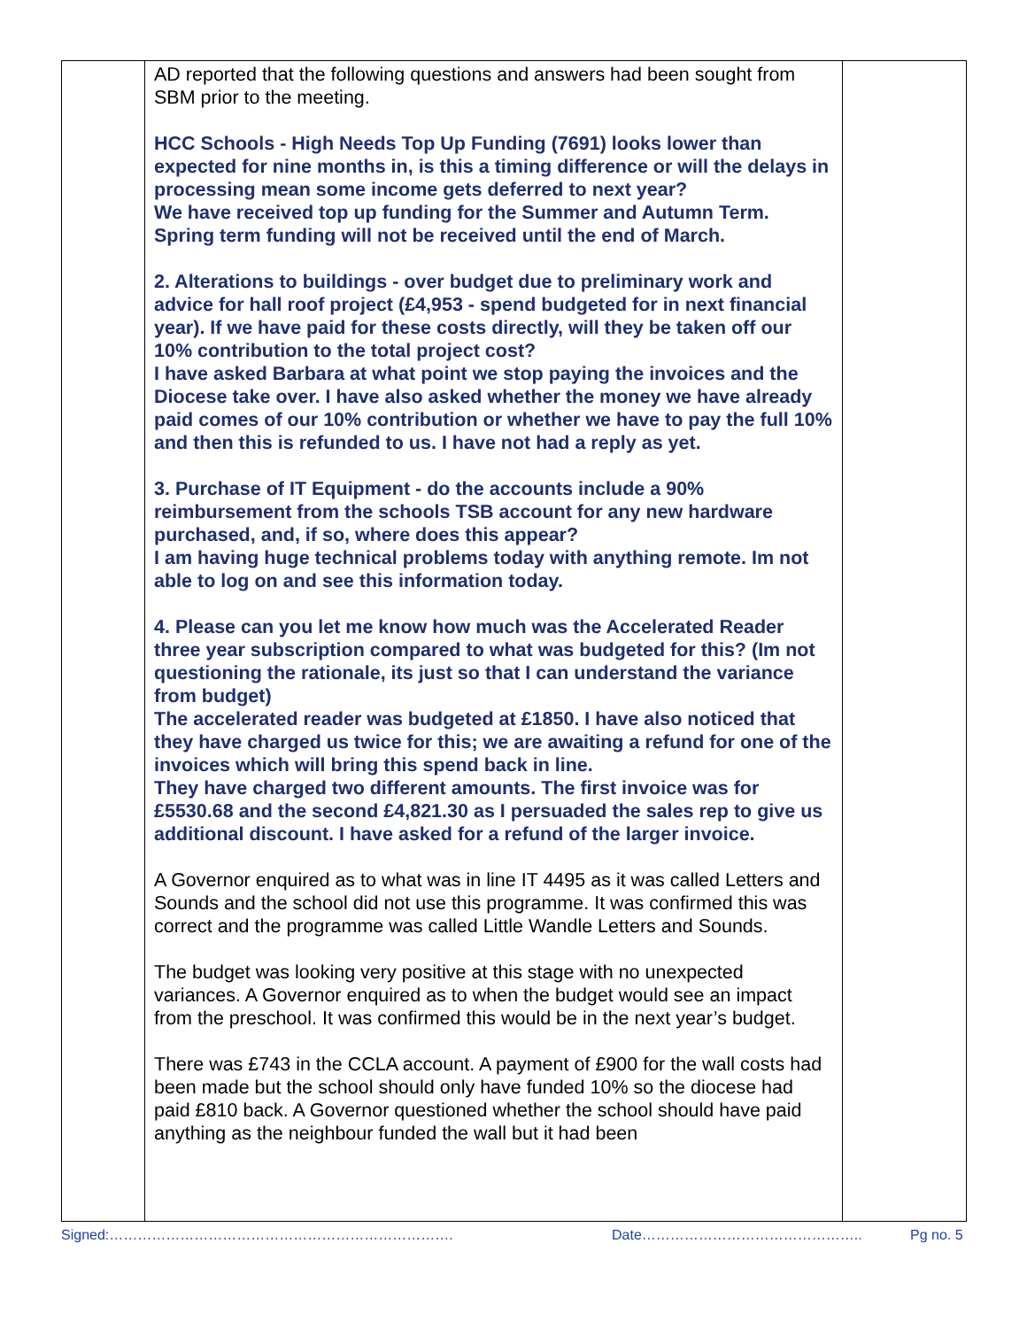AD reported that the following questions and answers had been sought from SBM prior to the meeting.
HCC Schools - High Needs Top Up Funding (7691) looks lower than expected for nine months in, is this a timing difference or will the delays in processing mean some income gets deferred to next year?
We have received top up funding for the Summer and Autumn Term. Spring term funding will not be received until the end of March.
2. Alterations to buildings - over budget due to preliminary work and advice for hall roof project (£4,953 - spend budgeted for in next financial year). If we have paid for these costs directly, will they be taken off our 10% contribution to the total project cost?
I have asked Barbara at what point we stop paying the invoices and the Diocese take over. I have also asked whether the money we have already paid comes of our 10% contribution or whether we have to pay the full 10% and then this is refunded to us. I have not had a reply as yet.
3. Purchase of IT Equipment - do the accounts include a 90% reimbursement from the schools TSB account for any new hardware purchased, and, if so, where does this appear?
I am having huge technical problems today with anything remote. Im not able to log on and see this information today.
4. Please can you let me know how much was the Accelerated Reader three year subscription compared to what was budgeted for this? (Im not questioning the rationale, its just so that I can understand the variance from budget)
The accelerated reader was budgeted at £1850. I have also noticed that they have charged us twice for this; we are awaiting a refund for one of the invoices which will bring this spend back in line.
They have charged two different amounts. The first invoice was for £5530.68 and the second £4,821.30 as I persuaded the sales rep to give us additional discount. I have asked for a refund of the larger invoice.
A Governor enquired as to what was in line IT 4495 as it was called Letters and Sounds and the school did not use this programme. It was confirmed this was correct and the programme was called Little Wandle Letters and Sounds.
The budget was looking very positive at this stage with no unexpected variances. A Governor enquired as to when the budget would see an impact from the preschool. It was confirmed this would be in the next year’s budget.
There was £743 in the CCLA account. A payment of £900 for the wall costs had been made but the school should only have funded 10% so the diocese had paid £810 back. A Governor questioned whether the school should have paid anything as the neighbour funded the wall but it had been
Signed:………………………………………………………………. Date……………………………………….. Pg no. 5